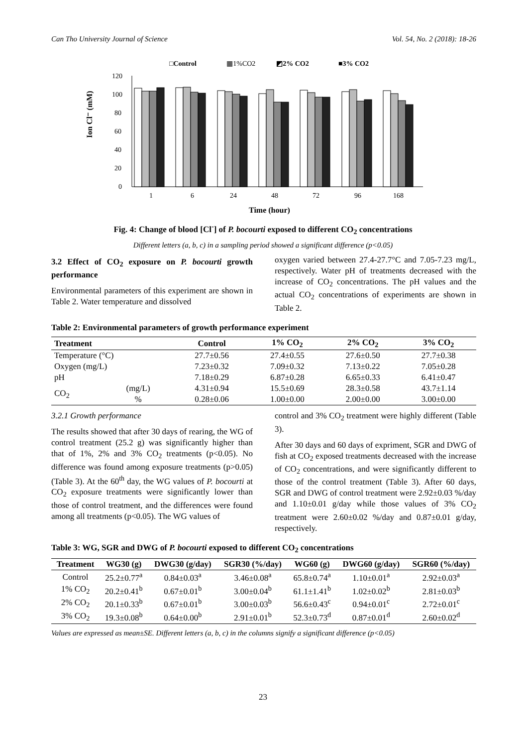Can Tho University Journal of Science Vol. 54, No. 2 (2018): 18-26
□Control
▦1%CO2
◩2% CO2
■3% CO2
Ion Cl⁻ (mM)
120
100
80
60
40
20
0
1
6
24
48
72
96
168
Time (hour)
Fig. 4: Change of blood [Cl<sup>-</sup>] of P. bocourti exposed to different CO<sub>2</sub> concentrations
Different letters (a, b, c) in a sampling period showed a significant difference (p<0.05)
3.2 Effect of CO<sub>2</sub> exposure on P. bocourti growth performance
Environmental parameters of this experiment are shown in Table 2. Water temperature and dissolved
oxygen varied between 27.4-27.7°C and 7.05-7.23 mg/L, respectively. Water pH of treatments decreased with the increase of CO<sub>2</sub> concentrations. The pH values and the actual CO<sub>2</sub> concentrations of experiments are shown in Table 2.
Table 2: Environmental parameters of growth performance experiment
| Treatment | | Control | 1% CO<sub>2</sub> | 2% CO<sub>2</sub> | 3% CO<sub>2</sub> |
| --- | --- | --- | --- | --- | --- |
| Temperature (°C) | | 27.7±0.56 | 27.4±0.55 | 27.6±0.50 | 27.7±0.38 |
| Oxygen (mg/L) | | 7.23±0.32 | 7.09±0.32 | 7.13±0.22 | 7.05±0.28 |
| pH | | 7.18±0.29 | 6.87±0.28 | 6.65±0.33 | 6.41±0.47 |
| CO<sub>2</sub> | (mg/L) | 4.31±0.94 | 15.5±0.69 | 28.3±0.58 | 43.7±1.14 |
| | % | 0.28±0.06 | 1.00±0.00 | 2.00±0.00 | 3.00±0.00 |
3.2.1 Growth performance
The results showed that after 30 days of rearing, the WG of control treatment (25.2 g) was significantly higher than that of 1%, 2% and 3% CO<sub>2</sub> treatments (p<0.05). No difference was found among exposure treatments (p>0.05) (Table 3). At the 60<sup>th</sup> day, the WG values of P. bocourti at CO<sub>2</sub> exposure treatments were significantly lower than those of control treatment, and the differences were found among all treatments (p<0.05). The WG values of
control and 3% CO<sub>2</sub> treatment were highly different (Table 3).
After 30 days and 60 days of expriment, SGR and DWG of fish at CO<sub>2</sub> exposed treatments decreased with the increase of CO<sub>2</sub> concentrations, and were significantly different to those of the control treatment (Table 3). After 60 days, SGR and DWG of control treatment were 2.92±0.03 %/day and 1.10±0.01 g/day while those values of 3% CO<sub>2</sub> treatment were 2.60±0.02 %/day and 0.87±0.01 g/day, respectively.
Table 3: WG, SGR and DWG of P. bocourti exposed to different CO<sub>2</sub> concentrations
| Treatment | WG30 (g) | DWG30 (g/day) | SGR30 (%/day) | WG60 (g) | DWG60 (g/day) | SGR60 (%/day) |
| --- | --- | --- | --- | --- | --- | --- |
| Control | 25.2±0.77<sup>a</sup> | 0.84±0.03<sup>a</sup> | 3.46±0.08<sup>a</sup> | 65.8±0.74<sup>a</sup> | 1.10±0.01<sup>a</sup> | 2.92±0.03<sup>a</sup> |
| 1% CO<sub>2</sub> | 20.2±0.41<sup>b</sup> | 0.67±0.01<sup>b</sup> | 3.00±0.04<sup>b</sup> | 61.1±1.41<sup>b</sup> | 1.02±0.02<sup>b</sup> | 2.81±0.03<sup>b</sup> |
| 2% CO<sub>2</sub> | 20.1±0.33<sup>b</sup> | 0.67±0.01<sup>b</sup> | 3.00±0.03<sup>b</sup> | 56.6±0.43<sup>c</sup> | 0.94±0.01<sup>c</sup> | 2.72±0.01<sup>c</sup> |
| 3% CO<sub>2</sub> | 19.3±0.08<sup>b</sup> | 0.64±0.00<sup>b</sup> | 2.91±0.01<sup>b</sup> | 52.3±0.73<sup>d</sup> | 0.87±0.01<sup>d</sup> | 2.60±0.02<sup>d</sup> |
Values are expressed as mean±SE. Different letters (a, b, c) in the columns signify a significant difference (p<0.05)
23